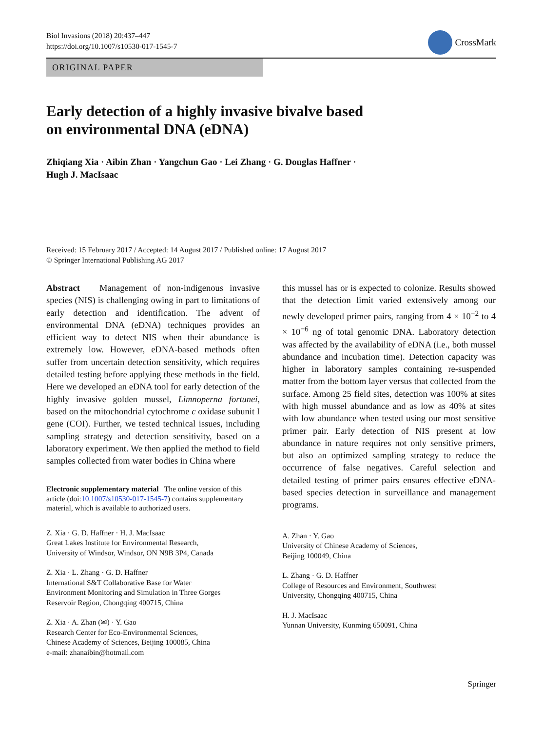Biol Invasions (2018) 20:437–447
https://doi.org/10.1007/s10530-017-1545-7
CrossMark
ORIGINAL PAPER
Early detection of a highly invasive bivalve based
on environmental DNA (eDNA)
Zhiqiang Xia · Aibin Zhan · Yangchun Gao · Lei Zhang · G. Douglas Haffner ·
Hugh J. MacIsaac
Received: 15 February 2017 / Accepted: 14 August 2017 / Published online: 17 August 2017
© Springer International Publishing AG 2017
Abstract Management of non-indigenous invasive species (NIS) is challenging owing in part to limitations of early detection and identification. The advent of environmental DNA (eDNA) techniques provides an efficient way to detect NIS when their abundance is extremely low. However, eDNA-based methods often suffer from uncertain detection sensitivity, which requires detailed testing before applying these methods in the field. Here we developed an eDNA tool for early detection of the highly invasive golden mussel, Limnoperna fortunei, based on the mitochondrial cytochrome c oxidase subunit I gene (COI). Further, we tested technical issues, including sampling strategy and detection sensitivity, based on a laboratory experiment. We then applied the method to field samples collected from water bodies in China where
Electronic supplementary material The online version of this article (doi:10.1007/s10530-017-1545-7) contains supplementary material, which is available to authorized users.
Z. Xia · G. D. Haffner · H. J. MacIsaac
Great Lakes Institute for Environmental Research,
University of Windsor, Windsor, ON N9B 3P4, Canada
Z. Xia · L. Zhang · G. D. Haffner
International S&T Collaborative Base for Water
Environment Monitoring and Simulation in Three Gorges
Reservoir Region, Chongqing 400715, China
Z. Xia · A. Zhan (✉) · Y. Gao
Research Center for Eco-Environmental Sciences,
Chinese Academy of Sciences, Beijing 100085, China
e-mail: zhanaibin@hotmail.com
this mussel has or is expected to colonize. Results showed that the detection limit varied extensively among our newly developed primer pairs, ranging from 4 × 10<sup>−2</sup> to 4 × 10<sup>−6</sup> ng of total genomic DNA. Laboratory detection was affected by the availability of eDNA (i.e., both mussel abundance and incubation time). Detection capacity was higher in laboratory samples containing re-suspended matter from the bottom layer versus that collected from the surface. Among 25 field sites, detection was 100% at sites with high mussel abundance and as low as 40% at sites with low abundance when tested using our most sensitive primer pair. Early detection of NIS present at low abundance in nature requires not only sensitive primers, but also an optimized sampling strategy to reduce the occurrence of false negatives. Careful selection and detailed testing of primer pairs ensures effective eDNA-based species detection in surveillance and management programs.
A. Zhan · Y. Gao
University of Chinese Academy of Sciences,
Beijing 100049, China
L. Zhang · G. D. Haffner
College of Resources and Environment, Southwest
University, Chongqing 400715, China
H. J. MacIsaac
Yunnan University, Kunming 650091, China
Springer